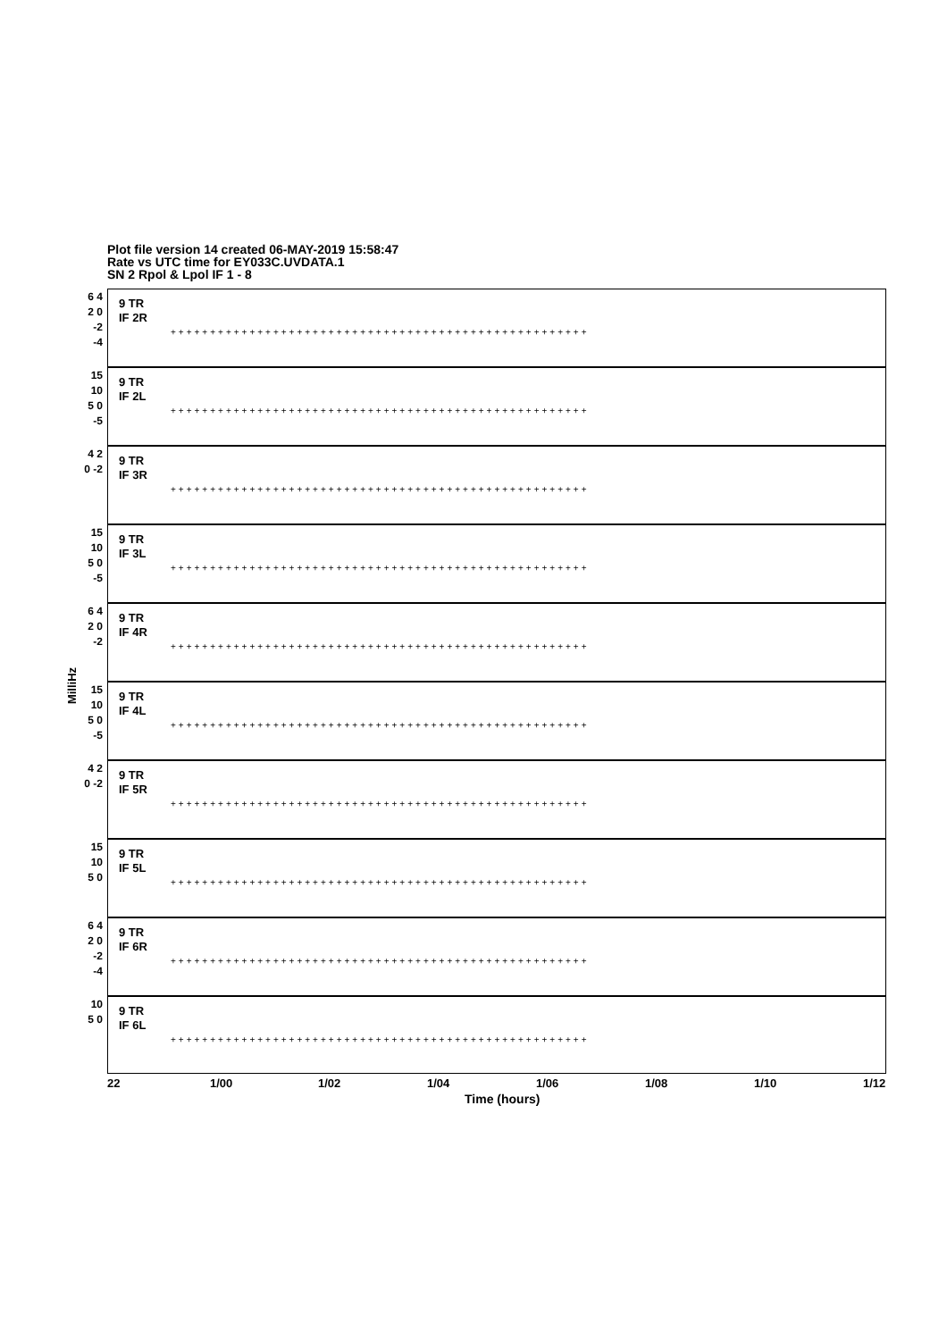Plot file version 14 created 06-MAY-2019 15:58:47
Rate vs UTC time for EY033C.UVDATA.1
SN 2 Rpol & Lpol IF 1 - 8
MilliHz
6 4 2 0 -2 -4
9 TR
IF 2R
+++++++++++++++++++++++++++++++++++++++++++++++++++++
15 10 5 0 -5
9 TR
IF 2L
+++++++++++++++++++++++++++++++++++++++++++++++++++++
4 2 0 -2
9 TR
IF 3R
+++++++++++++++++++++++++++++++++++++++++++++++++++++
15 10 5 0 -5
9 TR
IF 3L
+++++++++++++++++++++++++++++++++++++++++++++++++++++
6 4 2 0 -2
9 TR
IF 4R
+++++++++++++++++++++++++++++++++++++++++++++++++++++
15 10 5 0 -5
9 TR
IF 4L
+++++++++++++++++++++++++++++++++++++++++++++++++++++
4 2 0 -2
9 TR
IF 5R
+++++++++++++++++++++++++++++++++++++++++++++++++++++
15 10 5 0
9 TR
IF 5L
+++++++++++++++++++++++++++++++++++++++++++++++++++++
6 4 2 0 -2 -4
9 TR
IF 6R
+++++++++++++++++++++++++++++++++++++++++++++++++++++
10 5 0
9 TR
IF 6L
+++++++++++++++++++++++++++++++++++++++++++++++++++++
22 1/00 1/02 1/04 1/06 1/08 1/10 1/12
Time (hours)